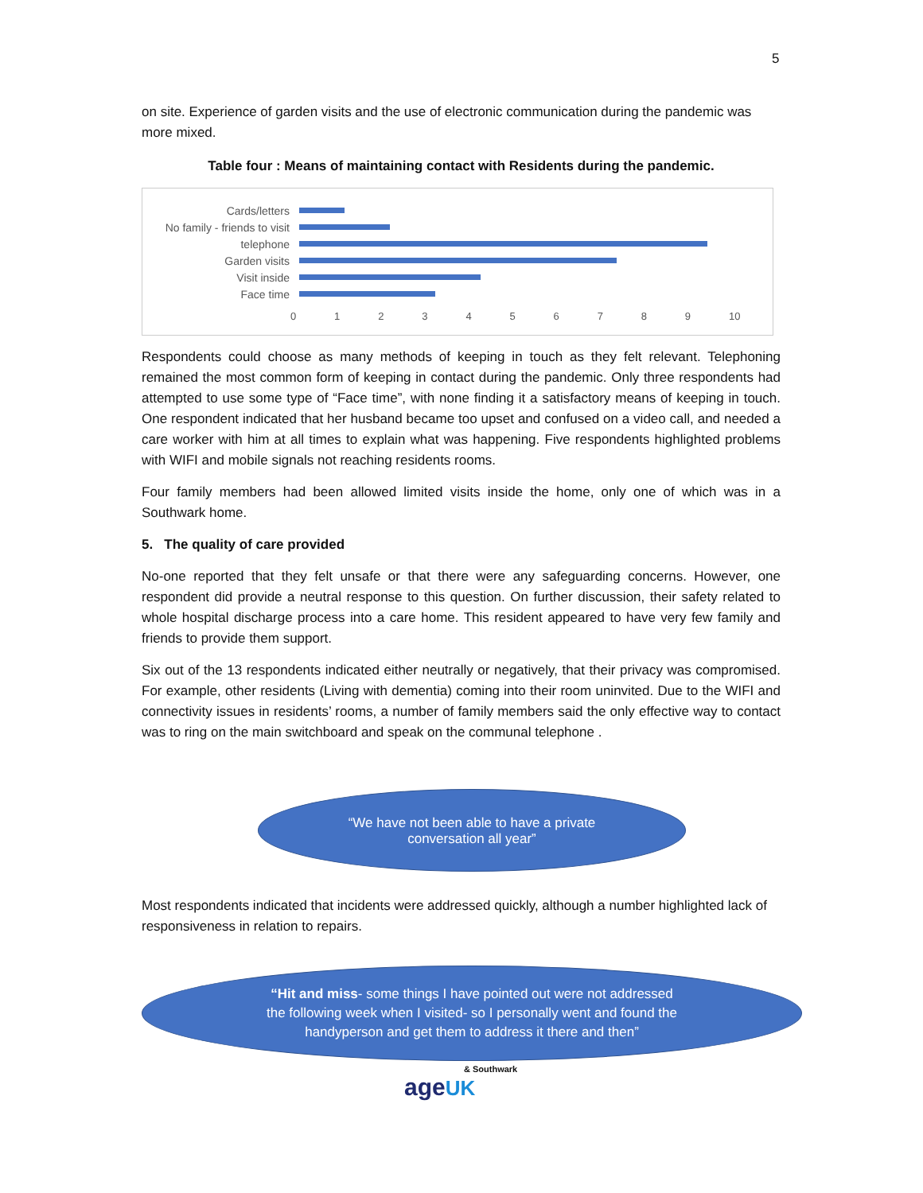5
on site. Experience of garden visits and the use of electronic communication during the pandemic was more mixed.
Table four : Means of maintaining contact with Residents during the pandemic.
Cards/letters
No family - friends to visit
telephone
Garden visits
Visit inside
Face time
0123456789 10
Respondents could choose as many methods of keeping in touch as they felt relevant. Telephoning remained the most common form of keeping in contact during the pandemic. Only three respondents had attempted to use some type of “Face time”, with none finding it a satisfactory means of keeping in touch. One respondent indicated that her husband became too upset and confused on a video call, and needed a care worker with him at all times to explain what was happening. Five respondents highlighted problems with WIFI and mobile signals not reaching residents rooms.
Four family members had been allowed limited visits inside the home, only one of which was in a Southwark home.
5. The quality of care provided
No-one reported that they felt unsafe or that there were any safeguarding concerns. However, one respondent did provide a neutral response to this question. On further discussion, their safety related to whole hospital discharge process into a care home. This resident appeared to have very few family and friends to provide them support.
Six out of the 13 respondents indicated either neutrally or negatively, that their privacy was compromised. For example, other residents (Living with dementia) coming into their room uninvited. Due to the WIFI and connectivity issues in residents’ rooms, a number of family members said the only effective way to contact was to ring on the main switchboard and speak on the communal telephone .
“We have not been able to have a private
conversation all year”
Most respondents indicated that incidents were addressed quickly, although a number highlighted lack of responsiveness in relation to repairs.
“Hit and miss- some things I have pointed out were not addressed
the following week when I visited- so I personally went and found the
handyperson and get them to address it there and then”
& Southwark
age UK